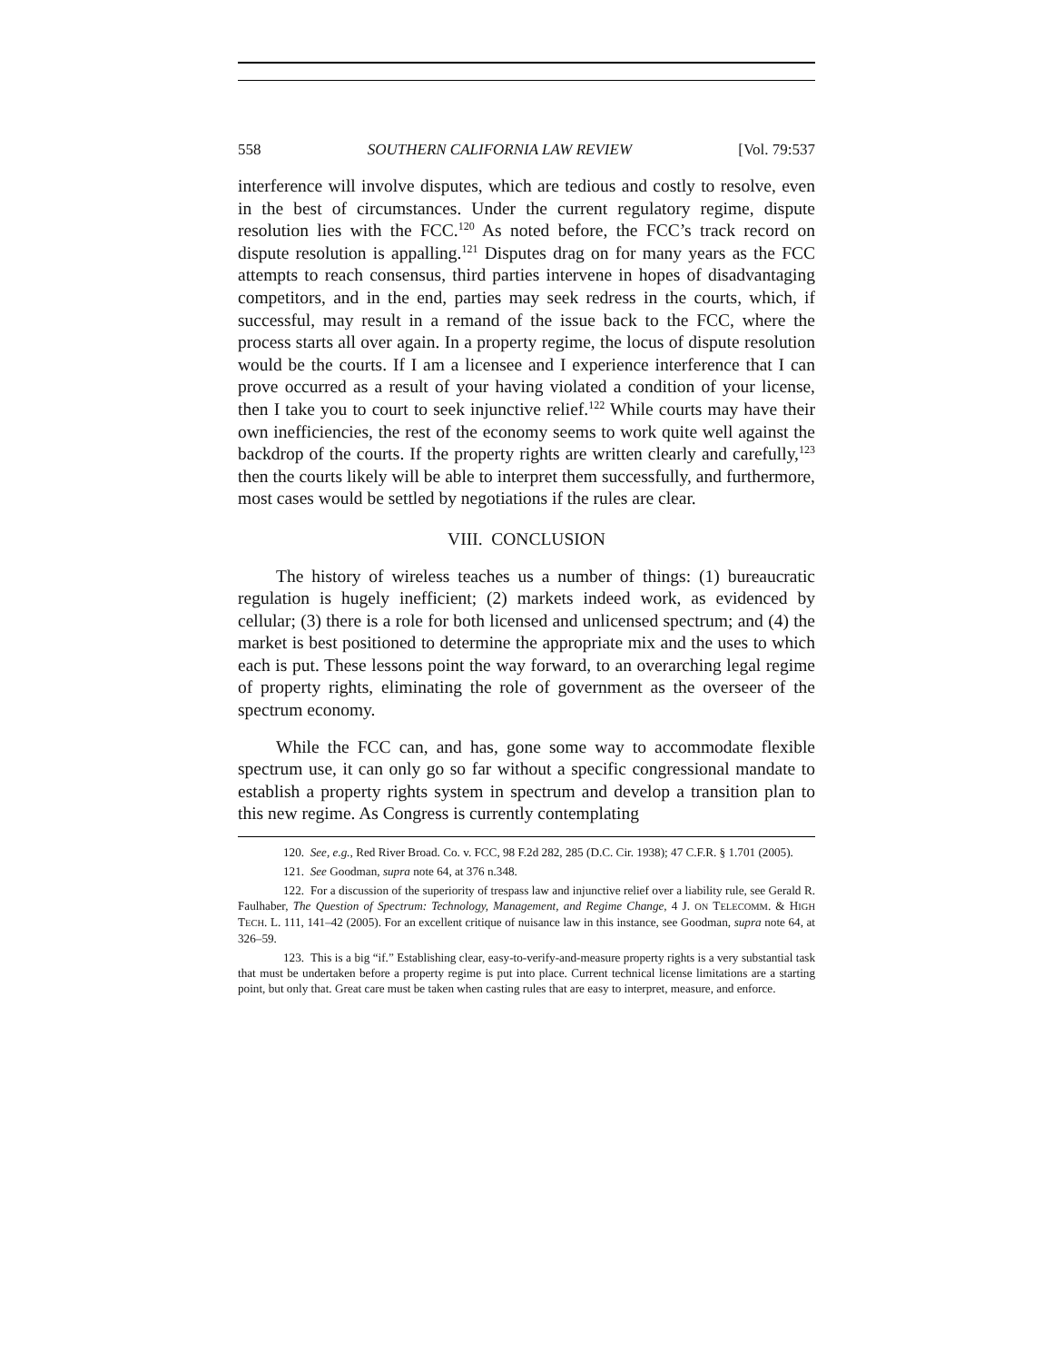558 SOUTHERN CALIFORNIA LAW REVIEW [Vol. 79:537
interference will involve disputes, which are tedious and costly to resolve, even in the best of circumstances. Under the current regulatory regime, dispute resolution lies with the FCC.<sup>120</sup> As noted before, the FCC’s track record on dispute resolution is appalling.<sup>121</sup> Disputes drag on for many years as the FCC attempts to reach consensus, third parties intervene in hopes of disadvantaging competitors, and in the end, parties may seek redress in the courts, which, if successful, may result in a remand of the issue back to the FCC, where the process starts all over again. In a property regime, the locus of dispute resolution would be the courts. If I am a licensee and I experience interference that I can prove occurred as a result of your having violated a condition of your license, then I take you to court to seek injunctive relief.<sup>122</sup> While courts may have their own inefficiencies, the rest of the economy seems to work quite well against the backdrop of the courts. If the property rights are written clearly and carefully,<sup>123</sup> then the courts likely will be able to interpret them successfully, and furthermore, most cases would be settled by negotiations if the rules are clear.
VIII. CONCLUSION
The history of wireless teaches us a number of things: (1) bureaucratic regulation is hugely inefficient; (2) markets indeed work, as evidenced by cellular; (3) there is a role for both licensed and unlicensed spectrum; and (4) the market is best positioned to determine the appropriate mix and the uses to which each is put. These lessons point the way forward, to an overarching legal regime of property rights, eliminating the role of government as the overseer of the spectrum economy.
While the FCC can, and has, gone some way to accommodate flexible spectrum use, it can only go so far without a specific congressional mandate to establish a property rights system in spectrum and develop a transition plan to this new regime. As Congress is currently contemplating
120. See, e.g., Red River Broad. Co. v. FCC, 98 F.2d 282, 285 (D.C. Cir. 1938); 47 C.F.R. § 1.701 (2005).
121. See Goodman, supra note 64, at 376 n.348.
122. For a discussion of the superiority of trespass law and injunctive relief over a liability rule, see Gerald R. Faulhaber, The Question of Spectrum: Technology, Management, and Regime Change, 4 J. ON TELECOMM. & HIGH TECH. L. 111, 141–42 (2005). For an excellent critique of nuisance law in this instance, see Goodman, supra note 64, at 326–59.
123. This is a big “if.” Establishing clear, easy-to-verify-and-measure property rights is a very substantial task that must be undertaken before a property regime is put into place. Current technical license limitations are a starting point, but only that. Great care must be taken when casting rules that are easy to interpret, measure, and enforce.